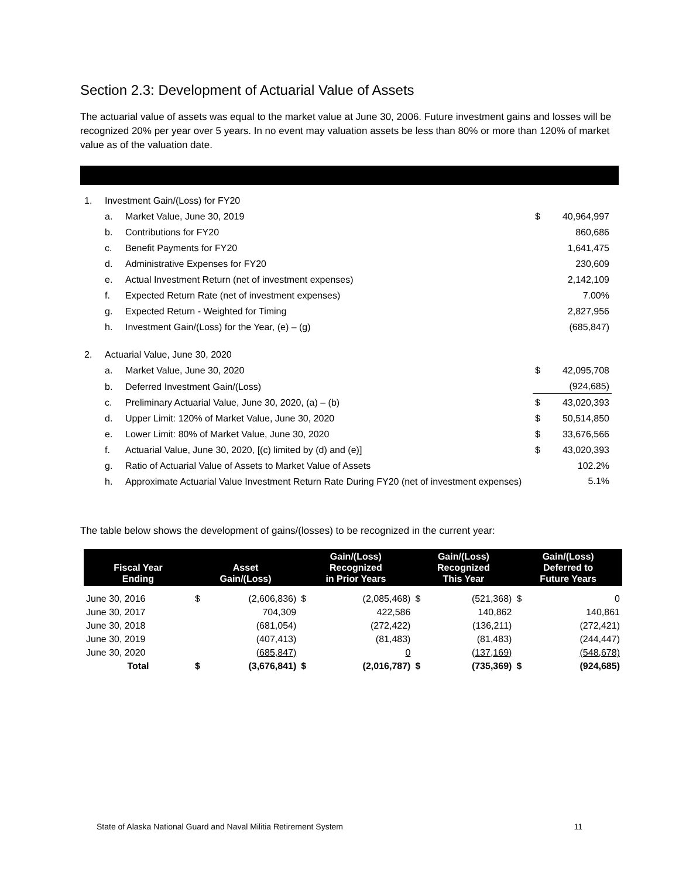Section 2.3: Development of Actuarial Value of Assets
The actuarial value of assets was equal to the market value at June 30, 2006. Future investment gains and losses will be recognized 20% per year over 5 years. In no event may valuation assets be less than 80% or more than 120% of market value as of the valuation date.
| 1. | Investment Gain/(Loss) for FY20 | | | |
| | a. | Market Value, June 30, 2019 | $ | 40,964,997 |
| | b. | Contributions for FY20 | | 860,686 |
| | c. | Benefit Payments for FY20 | | 1,641,475 |
| | d. | Administrative Expenses for FY20 | | 230,609 |
| | e. | Actual Investment Return (net of investment expenses) | | 2,142,109 |
| | f. | Expected Return Rate (net of investment expenses) | | 7.00% |
| | g. | Expected Return - Weighted for Timing | | 2,827,956 |
| | h. | Investment Gain/(Loss) for the Year, (e) – (g) | | (685,847) |
| 2. | Actuarial Value, June 30, 2020 | | | |
| | a. | Market Value, June 30, 2020 | $ | 42,095,708 |
| | b. | Deferred Investment Gain/(Loss) | | (924,685) |
| | c. | Preliminary Actuarial Value, June 30, 2020, (a) – (b) | $ | 43,020,393 |
| | d. | Upper Limit: 120% of Market Value, June 30, 2020 | $ | 50,514,850 |
| | e. | Lower Limit: 80% of Market Value, June 30, 2020 | $ | 33,676,566 |
| | f. | Actuarial Value, June 30, 2020, [(c) limited by (d) and (e)] | $ | 43,020,393 |
| | g. | Ratio of Actuarial Value of Assets to Market Value of Assets | | 102.2% |
| | h. | Approximate Actuarial Value Investment Return Rate During FY20 (net of investment expenses) | | 5.1% |
The table below shows the development of gains/(losses) to be recognized in the current year:
| Fiscal Year Ending | Asset Gain/(Loss) | | Gain/(Loss) Recognized in Prior Years | | Gain/(Loss) Recognized This Year | | Gain/(Loss) Deferred to Future Years | |
| --- | --- | --- | --- | --- | --- | --- | --- | --- |
| June 30, 2016 | $ | (2,606,836) | $ | (2,085,468) | $ | (521,368) | $ | 0 |
| June 30, 2017 | | 704,309 | | 422,586 | | 140,862 | | 140,861 |
| June 30, 2018 | | (681,054) | | (272,422) | | (136,211) | | (272,421) |
| June 30, 2019 | | (407,413) | | (81,483) | | (81,483) | | (244,447) |
| June 30, 2020 | | (685,847) | | 0 | | (137,169) | | (548,678) |
| Total | $ | (3,676,841) | $ | (2,016,787) | $ | (735,369) | $ | (924,685) |
State of Alaska National Guard and Naval Militia Retirement System 11